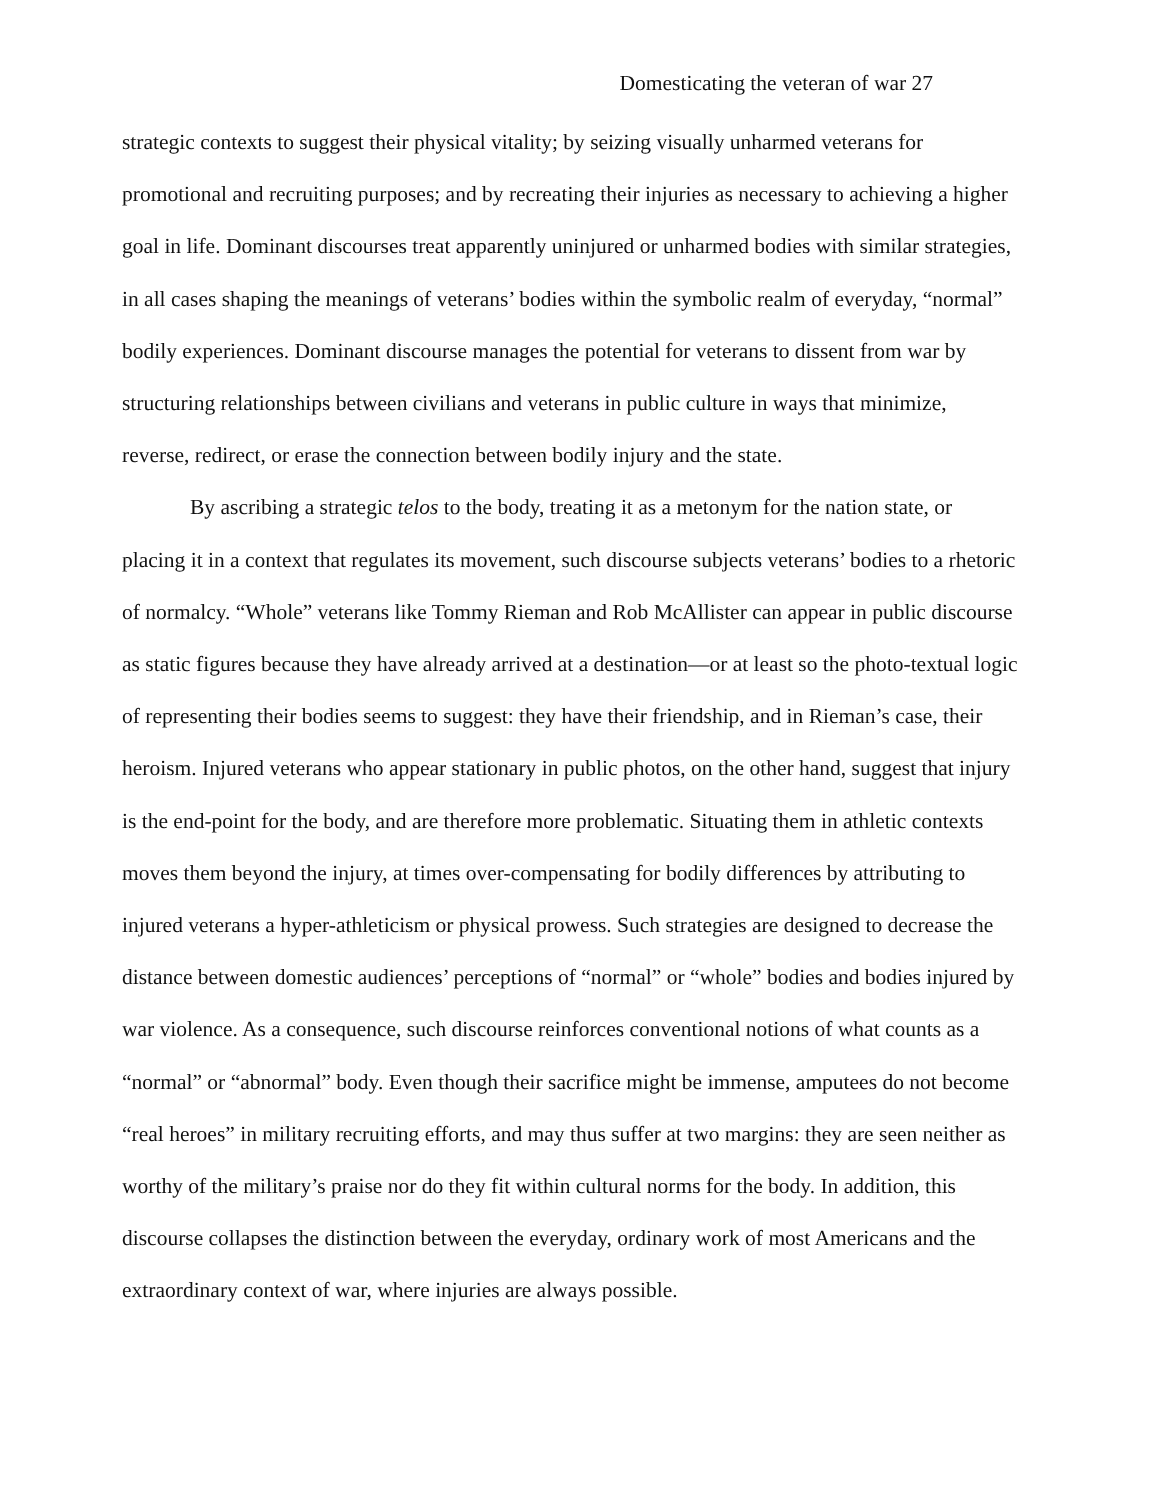Domesticating the veteran of war 27
strategic contexts to suggest their physical vitality; by seizing visually unharmed veterans for promotional and recruiting purposes; and by recreating their injuries as necessary to achieving a higher goal in life. Dominant discourses treat apparently uninjured or unharmed bodies with similar strategies, in all cases shaping the meanings of veterans’ bodies within the symbolic realm of everyday, “normal” bodily experiences. Dominant discourse manages the potential for veterans to dissent from war by structuring relationships between civilians and veterans in public culture in ways that minimize, reverse, redirect, or erase the connection between bodily injury and the state.
By ascribing a strategic telos to the body, treating it as a metonym for the nation state, or placing it in a context that regulates its movement, such discourse subjects veterans’ bodies to a rhetoric of normalcy. “Whole” veterans like Tommy Rieman and Rob McAllister can appear in public discourse as static figures because they have already arrived at a destination—or at least so the photo-textual logic of representing their bodies seems to suggest: they have their friendship, and in Rieman’s case, their heroism. Injured veterans who appear stationary in public photos, on the other hand, suggest that injury is the end-point for the body, and are therefore more problematic. Situating them in athletic contexts moves them beyond the injury, at times over-compensating for bodily differences by attributing to injured veterans a hyper-athleticism or physical prowess. Such strategies are designed to decrease the distance between domestic audiences’ perceptions of “normal” or “whole” bodies and bodies injured by war violence. As a consequence, such discourse reinforces conventional notions of what counts as a “normal” or “abnormal” body. Even though their sacrifice might be immense, amputees do not become “real heroes” in military recruiting efforts, and may thus suffer at two margins: they are seen neither as worthy of the military’s praise nor do they fit within cultural norms for the body. In addition, this discourse collapses the distinction between the everyday, ordinary work of most Americans and the extraordinary context of war, where injuries are always possible.